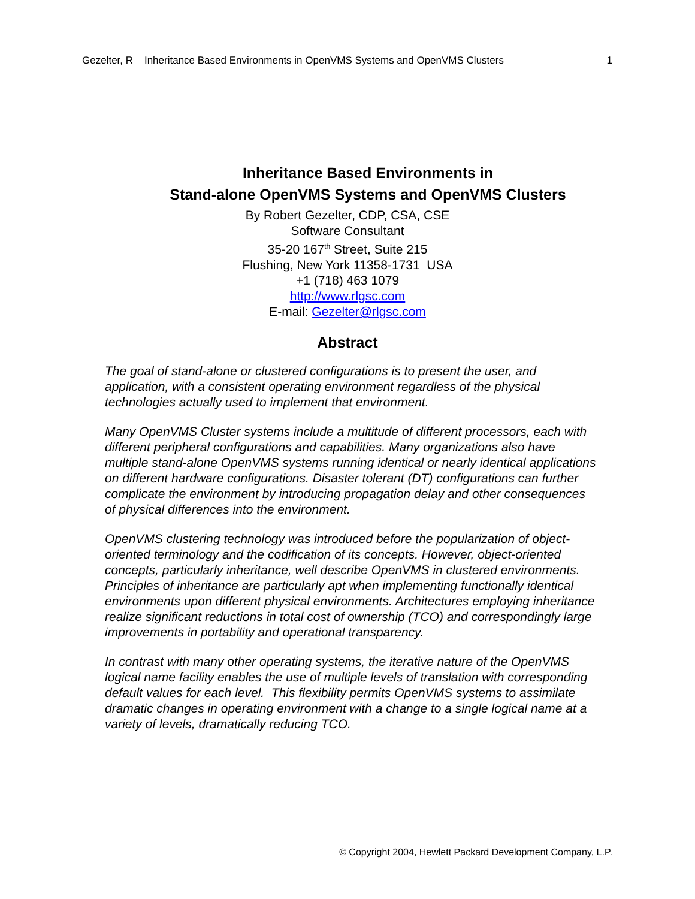Gezelter, R Inheritance Based Environments in OpenVMS Systems and OpenVMS Clusters 1
Inheritance Based Environments in
Stand-alone OpenVMS Systems and OpenVMS Clusters
By Robert Gezelter, CDP, CSA, CSE
Software Consultant
35-20 167<sup>th</sup> Street, Suite 215
Flushing, New York 11358-1731 USA
+1 (718) 463 1079
http://www.rlgsc.com
E-mail: Gezelter@rlgsc.com
Abstract
The goal of stand-alone or clustered configurations is to present the user, and application, with a consistent operating environment regardless of the physical technologies actually used to implement that environment.
Many OpenVMS Cluster systems include a multitude of different processors, each with different peripheral configurations and capabilities. Many organizations also have multiple stand-alone OpenVMS systems running identical or nearly identical applications on different hardware configurations. Disaster tolerant (DT) configurations can further complicate the environment by introducing propagation delay and other consequences of physical differences into the environment.
OpenVMS clustering technology was introduced before the popularization of object-oriented terminology and the codification of its concepts. However, object-oriented concepts, particularly inheritance, well describe OpenVMS in clustered environments. Principles of inheritance are particularly apt when implementing functionally identical environments upon different physical environments. Architectures employing inheritance realize significant reductions in total cost of ownership (TCO) and correspondingly large improvements in portability and operational transparency.
In contrast with many other operating systems, the iterative nature of the OpenVMS logical name facility enables the use of multiple levels of translation with corresponding default values for each level. This flexibility permits OpenVMS systems to assimilate dramatic changes in operating environment with a change to a single logical name at a variety of levels, dramatically reducing TCO.
© Copyright 2004, Hewlett Packard Development Company, L.P.